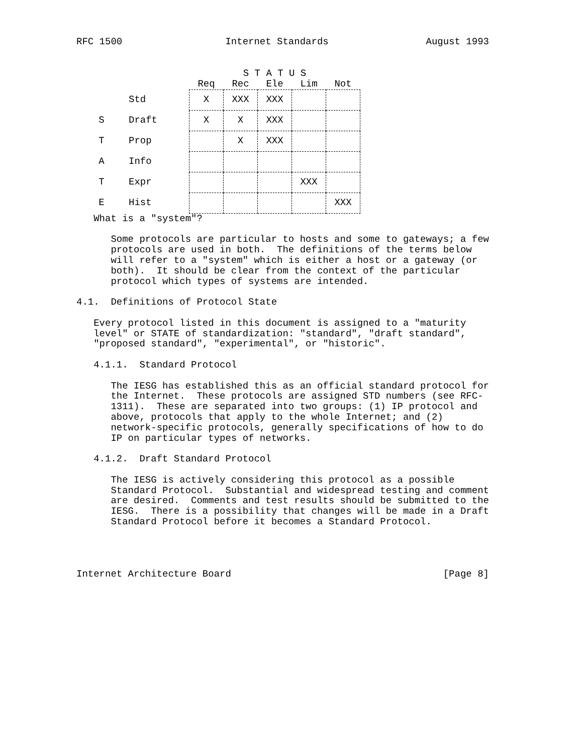RFC 1500                  Internet Standards                 August 1993
| | | S T A T U S | | | | |
| --- | --- | --- | --- | --- | --- | --- |
| | | Req | Rec | Ele | Lim | Not |
| | Std | X | XXX | XXX | | |
| S | Draft | X | X | XXX | | |
| T | Prop | | X | XXX | | |
| A | Info | | | | | |
| T | Expr | | | | XXX | |
| E | Hist | | | | | XXX |
   What is a "system"?

      Some protocols are particular to hosts and some to gateways; a few
      protocols are used in both.  The definitions of the terms below
      will refer to a "system" which is either a host or a gateway (or
      both).  It should be clear from the context of the particular
      protocol which types of systems are intended.

4.1.  Definitions of Protocol State

   Every protocol listed in this document is assigned to a "maturity
   level" or STATE of standardization: "standard", "draft standard",
   "proposed standard", "experimental", or "historic".

   4.1.1.  Standard Protocol

      The IESG has established this as an official standard protocol for
      the Internet.  These protocols are assigned STD numbers (see RFC-
      1311).  These are separated into two groups: (1) IP protocol and
      above, protocols that apply to the whole Internet; and (2)
      network-specific protocols, generally specifications of how to do
      IP on particular types of networks.

   4.1.2.  Draft Standard Protocol

      The IESG is actively considering this protocol as a possible
      Standard Protocol.  Substantial and widespread testing and comment
      are desired.  Comments and test results should be submitted to the
      IESG.  There is a possibility that changes will be made in a Draft
      Standard Protocol before it becomes a Standard Protocol.




Internet Architecture Board                                     [Page 8]